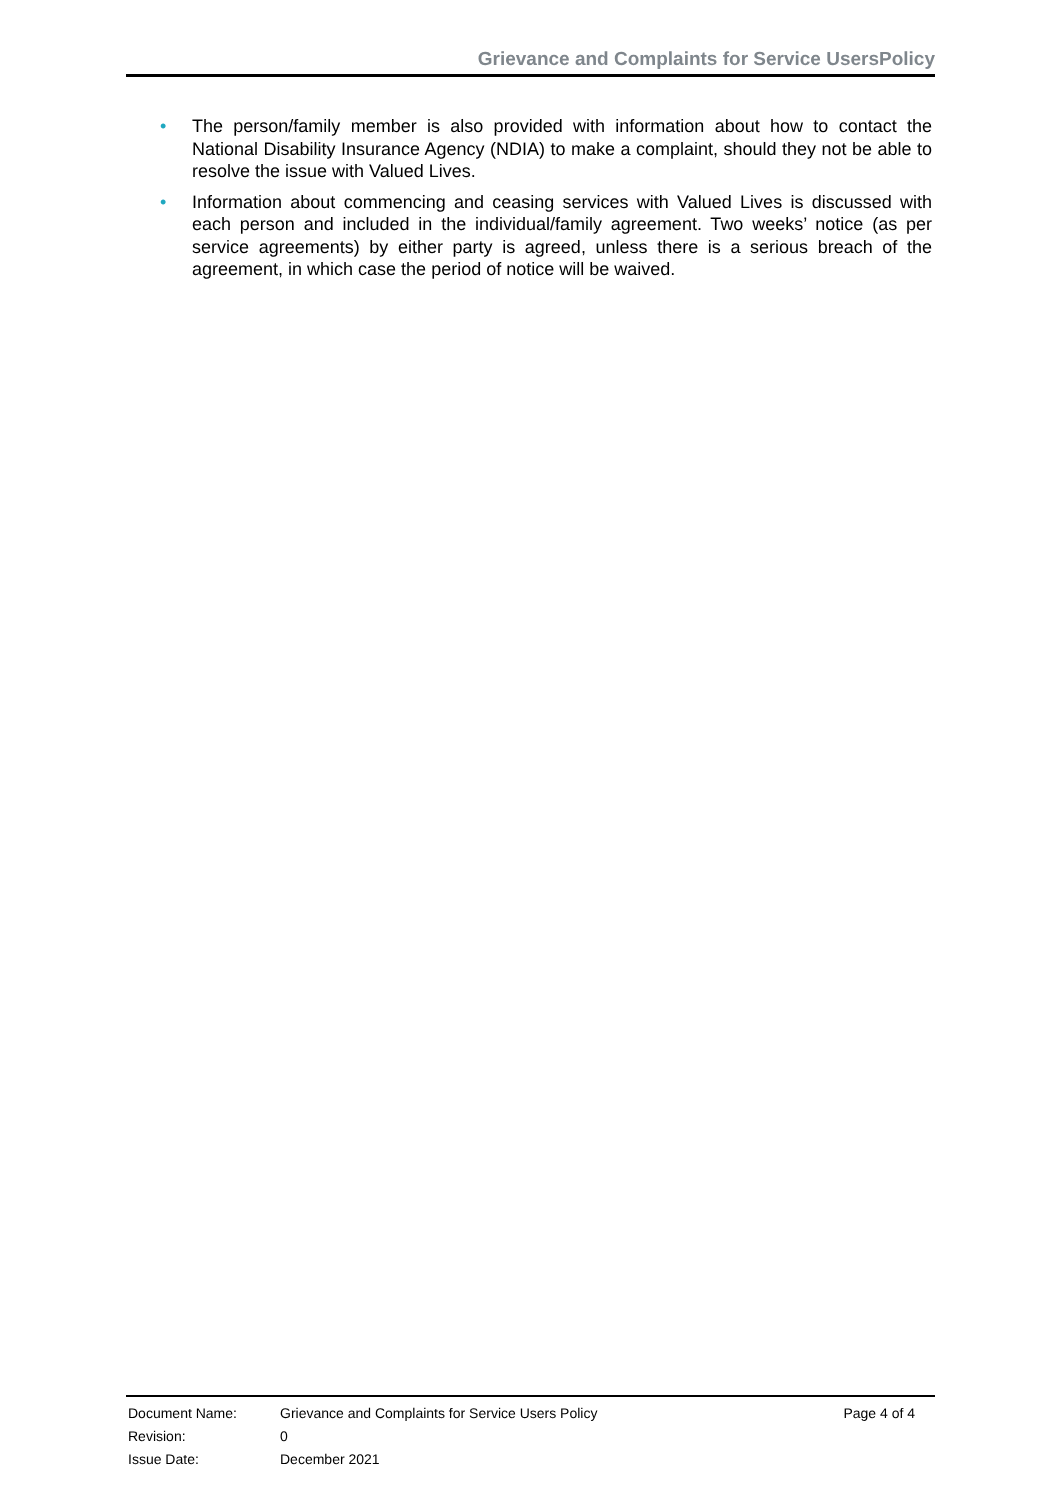Grievance and Complaints for Service UsersPolicy
• The person/family member is also provided with information about how to contact the National Disability Insurance Agency (NDIA) to make a complaint, should they not be able to resolve the issue with Valued Lives.
• Information about commencing and ceasing services with Valued Lives is discussed with each person and included in the individual/family agreement. Two weeks’ notice (as per service agreements) by either party is agreed, unless there is a serious breach of the agreement, in which case the period of notice will be waived.
| Document Name: | Grievance and Complaints for Service Users Policy | Page 4 of 4 |
| Revision: | 0 | |
| Issue Date: | December 2021 | |